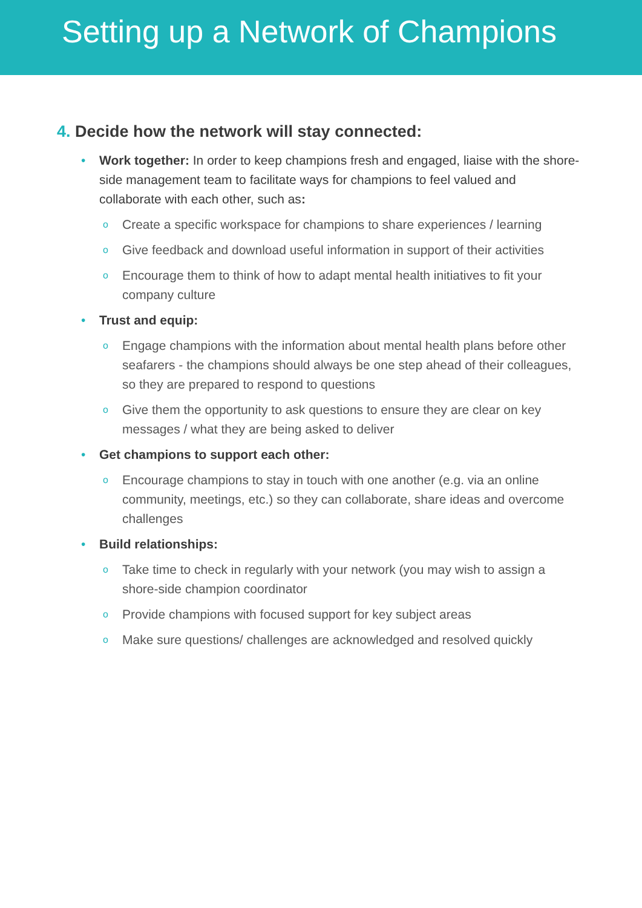Setting up a Network of Champions
4. Decide how the network will stay connected:
• Work together: In order to keep champions fresh and engaged, liaise with the shore-side management team to facilitate ways for champions to feel valued and collaborate with each other, such as:
o Create a specific workspace for champions to share experiences / learning
o Give feedback and download useful information in support of their activities
o Encourage them to think of how to adapt mental health initiatives to fit your company culture
• Trust and equip:
o Engage champions with the information about mental health plans before other seafarers - the champions should always be one step ahead of their colleagues, so they are prepared to respond to questions
o Give them the opportunity to ask questions to ensure they are clear on key messages / what they are being asked to deliver
• Get champions to support each other:
o Encourage champions to stay in touch with one another (e.g. via an online community, meetings, etc.) so they can collaborate, share ideas and overcome challenges
• Build relationships:
o Take time to check in regularly with your network (you may wish to assign a shore-side champion coordinator
o Provide champions with focused support for key subject areas
o Make sure questions/ challenges are acknowledged and resolved quickly